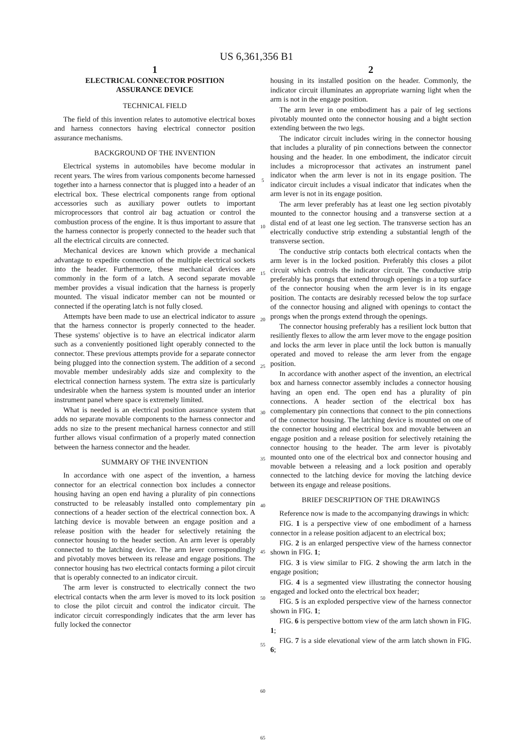US 6,361,356 B1
1
ELECTRICAL CONNECTOR POSITION
ASSURANCE DEVICE
TECHNICAL FIELD
The field of this invention relates to automotive electrical boxes and harness connectors having electrical connector position assurance mechanisms.
BACKGROUND OF THE INVENTION
Electrical systems in automobiles have become modular in recent years. The wires from various components become harnessed together into a harness connector that is plugged into a header of an electrical box. These electrical components range from optional accessories such as auxiliary power outlets to important microprocessors that control air bag actuation or control the combustion process of the engine. It is thus important to assure that the harness connector is properly connected to the header such that all the electrical circuits are connected.
Mechanical devices are known which provide a mechanical advantage to expedite connection of the multiple electrical sockets into the header. Furthermore, these mechanical devices are commonly in the form of a latch. A second separate movable member provides a visual indication that the harness is properly mounted. The visual indicator member can not be mounted or connected if the operating latch is not fully closed.
Attempts have been made to use an electrical indicator to assure that the harness connector is properly connected to the header. These systems' objective is to have an electrical indicator alarm such as a conveniently positioned light operably connected to the connector. These previous attempts provide for a separate connector being plugged into the connection system. The addition of a second movable member undesirably adds size and complexity to the electrical connection harness system. The extra size is particularly undesirable when the harness system is mounted under an interior instrument panel where space is extremely limited.
What is needed is an electrical position assurance system that adds no separate movable components to the harness connector and adds no size to the present mechanical harness connector and still further allows visual confirmation of a properly mated connection between the harness connector and the header.
SUMMARY OF THE INVENTION
In accordance with one aspect of the invention, a harness connector for an electrical connection box includes a connector housing having an open end having a plurality of pin connections constructed to be releasably installed onto complementary pin connections of a header section of the electrical connection box. A latching device is movable between an engage position and a release position with the header for selectively retaining the connector housing to the header section. An arm lever is operably connected to the latching device. The arm lever correspondingly and pivotably moves between its release and engage positions. The connector housing has two electrical contacts forming a pilot circuit that is operably connected to an indicator circuit.
The arm lever is constructed to electrically connect the two electrical contacts when the arm lever is moved to its lock position to close the pilot circuit and control the indicator circuit. The indicator circuit correspondingly indicates that the arm lever has fully locked the connector
5
10
15
20
25
30
35
40
45
50
55
60
65
2
housing in its installed position on the header. Commonly, the indicator circuit illuminates an appropriate warning light when the arm is not in the engage position.
The arm lever in one embodiment has a pair of leg sections pivotably mounted onto the connector housing and a bight section extending between the two legs.
The indicator circuit includes wiring in the connector housing that includes a plurality of pin connections between the connector housing and the header. In one embodiment, the indicator circuit includes a microprocessor that activates an instrument panel indicator when the arm lever is not in its engage position. The indicator circuit includes a visual indicator that indicates when the arm lever is not in its engage position.
The arm lever preferably has at least one leg section pivotably mounted to the connector housing and a transverse section at a distal end of at least one leg section. The transverse section has an electrically conductive strip extending a substantial length of the transverse section.
The conductive strip contacts both electrical contacts when the arm lever is in the locked position. Preferably this closes a pilot circuit which controls the indicator circuit. The conductive strip preferably has prongs that extend through openings in a top surface of the connector housing when the arm lever is in its engage position. The contacts are desirably recessed below the top surface of the connector housing and aligned with openings to contact the prongs when the prongs extend through the openings.
The connector housing preferably has a resilient lock button that resiliently flexes to allow the arm lever move to the engage position and locks the arm lever in place until the lock button is manually operated and moved to release the arm lever from the engage position.
In accordance with another aspect of the invention, an electrical box and harness connector assembly includes a connector housing having an open end. The open end has a plurality of pin connections. A header section of the electrical box has complementary pin connections that connect to the pin connections of the connector housing. The latching device is mounted on one of the connector housing and electrical box and movable between an engage position and a release position for selectively retaining the connector housing to the header. The arm lever is pivotably mounted onto one of the electrical box and connector housing and movable between a releasing and a lock position and operably connected to the latching device for moving the latching device between its engage and release positions.
BRIEF DESCRIPTION OF THE DRAWINGS
Reference now is made to the accompanying drawings in which:
FIG. 1 is a perspective view of one embodiment of a harness connector in a release position adjacent to an electrical box;
FIG. 2 is an enlarged perspective view of the harness connector shown in FIG. 1;
FIG. 3 is view similar to FIG. 2 showing the arm latch in the engage position;
FIG. 4 is a segmented view illustrating the connector housing engaged and locked onto the electrical box header;
FIG. 5 is an exploded perspective view of the harness connector shown in FIG. 1;
FIG. 6 is perspective bottom view of the arm latch shown in FIG. 1;
FIG. 7 is a side elevational view of the arm latch shown in FIG. 6;